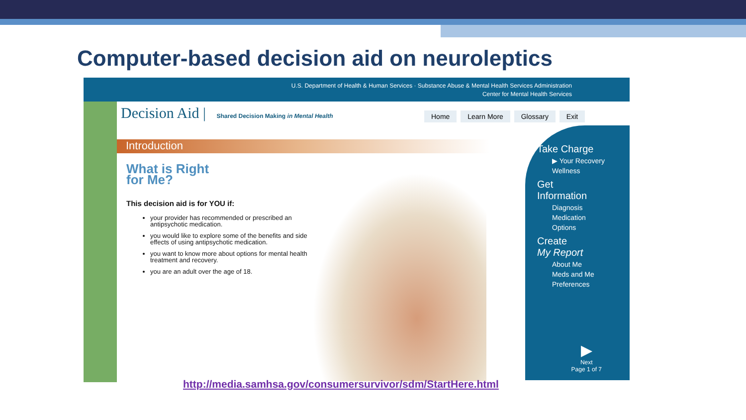Computer-based decision aid on neuroleptics
U.S. Department of Health & Human Services · Substance Abuse & Mental Health Services Administration
Center for Mental Health Services
Decision Aid | Shared Decision Making in Mental Health
Home Learn More Glossary Exit
Introduction
What is Right
for Me?
This decision aid is for YOU if:
your provider has recommended or prescribed an antipsychotic medication.
you would like to explore some of the benefits and side effects of using antipsychotic medication.
you want to know more about options for mental health treatment and recovery.
you are an adult over the age of 18.
Take Charge
▶ Your Recovery
Wellness
Get
Information
Diagnosis
Medication
Options
Create
My Report
About Me
Meds and Me
Preferences
▶
Next
Page 1 of 7
http://media.samhsa.gov/consumersurvivor/sdm/StartHere.html